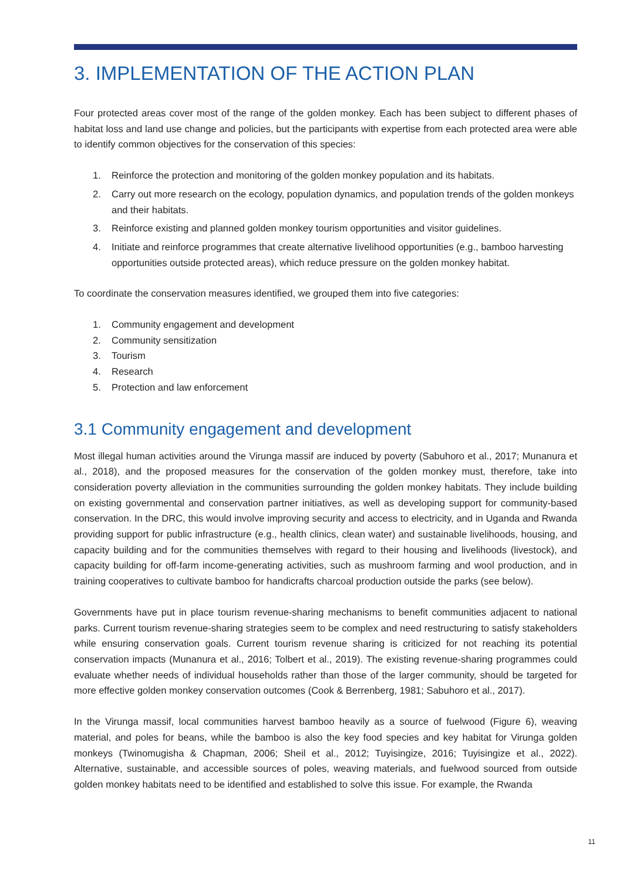3. IMPLEMENTATION OF THE ACTION PLAN
Four protected areas cover most of the range of the golden monkey. Each has been subject to different phases of habitat loss and land use change and policies, but the participants with expertise from each protected area were able to identify common objectives for the conservation of this species:
1. Reinforce the protection and monitoring of the golden monkey population and its habitats.
2. Carry out more research on the ecology, population dynamics, and population trends of the golden monkeys and their habitats.
3. Reinforce existing and planned golden monkey tourism opportunities and visitor guidelines.
4. Initiate and reinforce programmes that create alternative livelihood opportunities (e.g., bamboo harvesting opportunities outside protected areas), which reduce pressure on the golden monkey habitat.
To coordinate the conservation measures identified, we grouped them into five categories:
1. Community engagement and development
2. Community sensitization
3. Tourism
4. Research
5. Protection and law enforcement
3.1 Community engagement and development
Most illegal human activities around the Virunga massif are induced by poverty (Sabuhoro et al., 2017; Munanura et al., 2018), and the proposed measures for the conservation of the golden monkey must, therefore, take into consideration poverty alleviation in the communities surrounding the golden monkey habitats. They include building on existing governmental and conservation partner initiatives, as well as developing support for community-based conservation. In the DRC, this would involve improving security and access to electricity, and in Uganda and Rwanda providing support for public infrastructure (e.g., health clinics, clean water) and sustainable livelihoods, housing, and capacity building and for the communities themselves with regard to their housing and livelihoods (livestock), and capacity building for off-farm income-generating activities, such as mushroom farming and wool production, and in training cooperatives to cultivate bamboo for handicrafts charcoal production outside the parks (see below).
Governments have put in place tourism revenue-sharing mechanisms to benefit communities adjacent to national parks. Current tourism revenue-sharing strategies seem to be complex and need restructuring to satisfy stakeholders while ensuring conservation goals. Current tourism revenue sharing is criticized for not reaching its potential conservation impacts (Munanura et al., 2016; Tolbert et al., 2019). The existing revenue-sharing programmes could evaluate whether needs of individual households rather than those of the larger community, should be targeted for more effective golden monkey conservation outcomes (Cook & Berrenberg, 1981; Sabuhoro et al., 2017).
In the Virunga massif, local communities harvest bamboo heavily as a source of fuelwood (Figure 6), weaving material, and poles for beans, while the bamboo is also the key food species and key habitat for Virunga golden monkeys (Twinomugisha & Chapman, 2006; Sheil et al., 2012; Tuyisingize, 2016; Tuyisingize et al., 2022). Alternative, sustainable, and accessible sources of poles, weaving materials, and fuelwood sourced from outside golden monkey habitats need to be identified and established to solve this issue. For example, the Rwanda
11